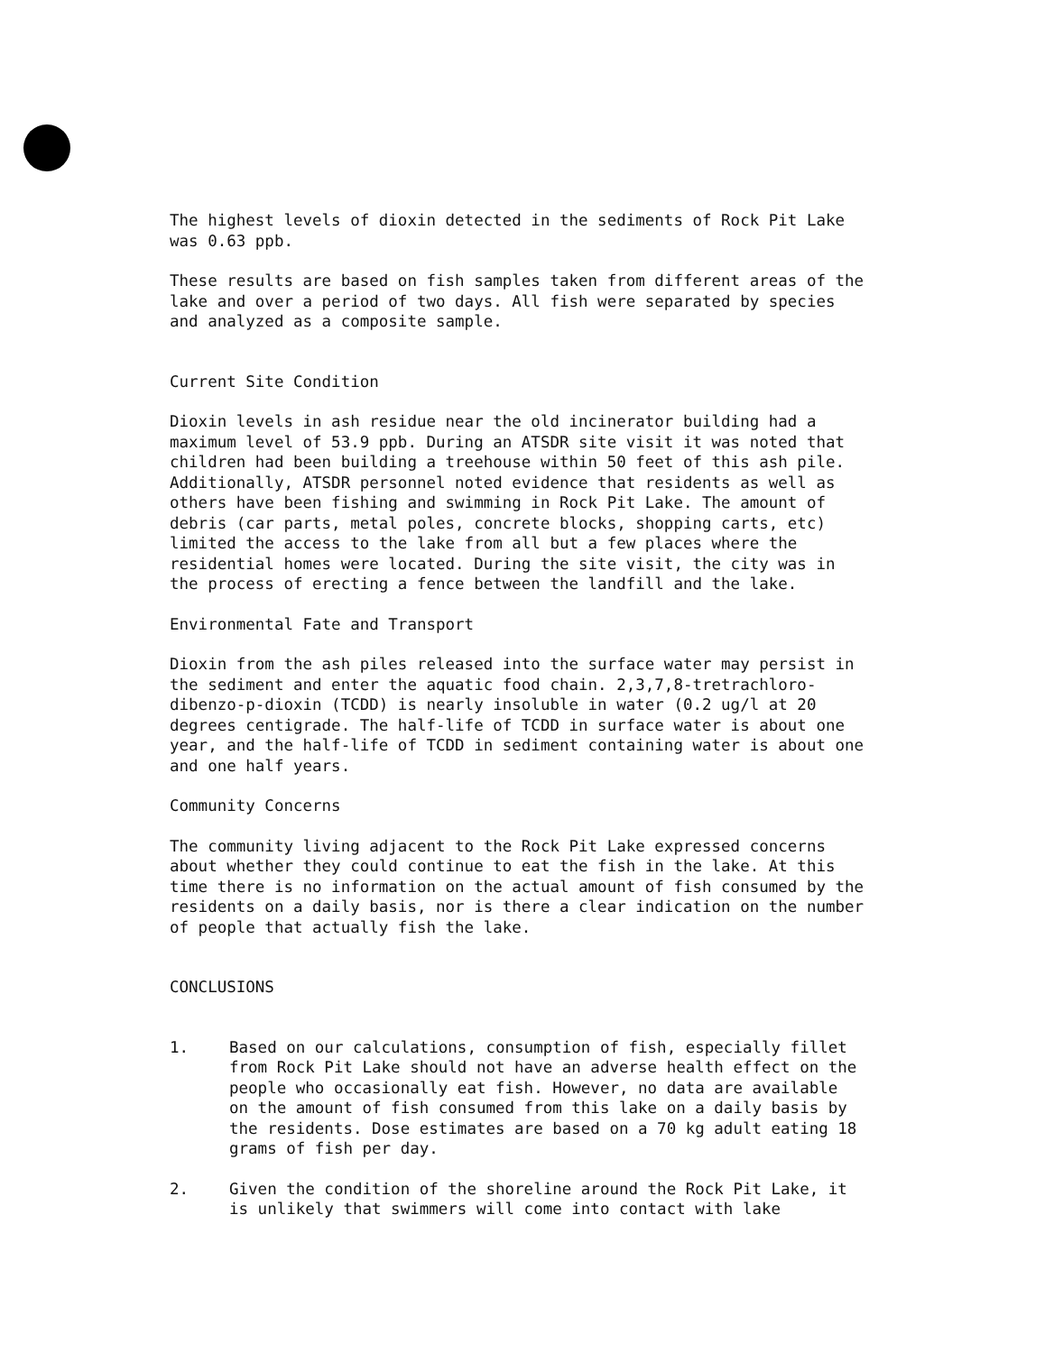The highest levels of dioxin detected in the sediments of Rock Pit Lake
was 0.63 ppb.
These results are based on fish samples taken from different areas of the
lake and over a period of two days. All fish were separated by species
and analyzed as a composite sample.
Current Site Condition
Dioxin levels in ash residue near the old incinerator building had a
maximum level of 53.9 ppb. During an ATSDR site visit it was noted that
children had been building a treehouse within 50 feet of this ash pile.
Additionally, ATSDR personnel noted evidence that residents as well as
others have been fishing and swimming in Rock Pit Lake. The amount of
debris (car parts, metal poles, concrete blocks, shopping carts, etc)
limited the access to the lake from all but a few places where the
residential homes were located. During the site visit, the city was in
the process of erecting a fence between the landfill and the lake.
Environmental Fate and Transport
Dioxin from the ash piles released into the surface water may persist in
the sediment and enter the aquatic food chain. 2,3,7,8-tretrachloro-
dibenzo-p-dioxin (TCDD) is nearly insoluble in water (0.2 ug/l at 20
degrees centigrade. The half-life of TCDD in surface water is about one
year, and the half-life of TCDD in sediment containing water is about one
and one half years.
Community Concerns
The community living adjacent to the Rock Pit Lake expressed concerns
about whether they could continue to eat the fish in the lake. At this
time there is no information on the actual amount of fish consumed by the
residents on a daily basis, nor is there a clear indication on the number
of people that actually fish the lake.
CONCLUSIONS
1. Based on our calculations, consumption of fish, especially fillet
from Rock Pit Lake should not have an adverse health effect on the
people who occasionally eat fish. However, no data are available
on the amount of fish consumed from this lake on a daily basis by
the residents. Dose estimates are based on a 70 kg adult eating 18
grams of fish per day.
2. Given the condition of the shoreline around the Rock Pit Lake, it
is unlikely that swimmers will come into contact with lake